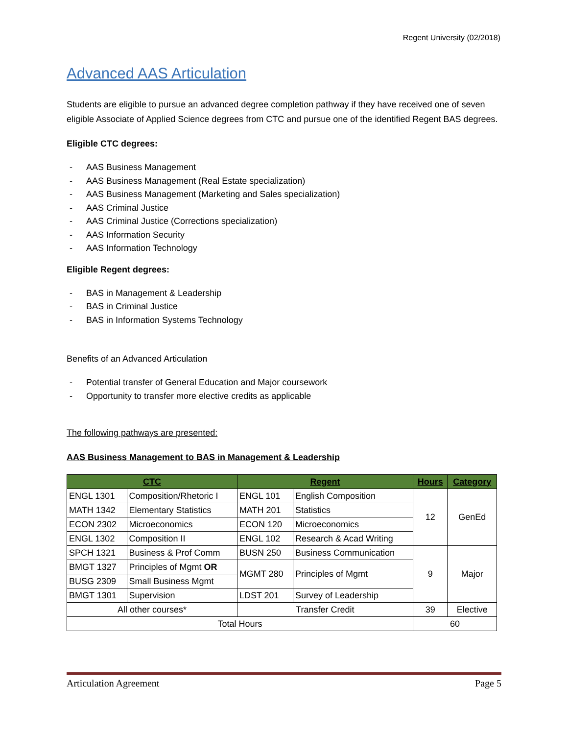Regent University (02/2018)
Advanced AAS Articulation
Students are eligible to pursue an advanced degree completion pathway if they have received one of seven eligible Associate of Applied Science degrees from CTC and pursue one of the identified Regent BAS degrees.
Eligible CTC degrees:
- AAS Business Management
- AAS Business Management (Real Estate specialization)
- AAS Business Management (Marketing and Sales specialization)
- AAS Criminal Justice
- AAS Criminal Justice (Corrections specialization)
- AAS Information Security
- AAS Information Technology
Eligible Regent degrees:
- BAS in Management & Leadership
- BAS in Criminal Justice
- BAS in Information Systems Technology
Benefits of an Advanced Articulation
- Potential transfer of General Education and Major coursework
- Opportunity to transfer more elective credits as applicable
The following pathways are presented:
AAS Business Management to BAS in Management & Leadership
| CTC | | Regent | | Hours | Category |
| --- | --- | --- | --- | --- | --- |
| ENGL 1301 | Composition/Rhetoric I | ENGL 101 | English Composition | 12 | GenEd |
| MATH 1342 | Elementary Statistics | MATH 201 | Statistics | | |
| ECON 2302 | Microeconomics | ECON 120 | Microeconomics | | |
| ENGL 1302 | Composition II | ENGL 102 | Research & Acad Writing | | |
| SPCH 1321 | Business & Prof Comm | BUSN 250 | Business Communication | 9 | Major |
| BMGT 1327 | Principles of Mgmt OR | MGMT 280 | Principles of Mgmt | | |
| BUSG 2309 | Small Business Mgmt | | | | |
| BMGT 1301 | Supervision | LDST 201 | Survey of Leadership | | |
| All other courses* | | Transfer Credit | | 39 | Elective |
| Total Hours | | | | 60 | |
Articulation Agreement Page 5